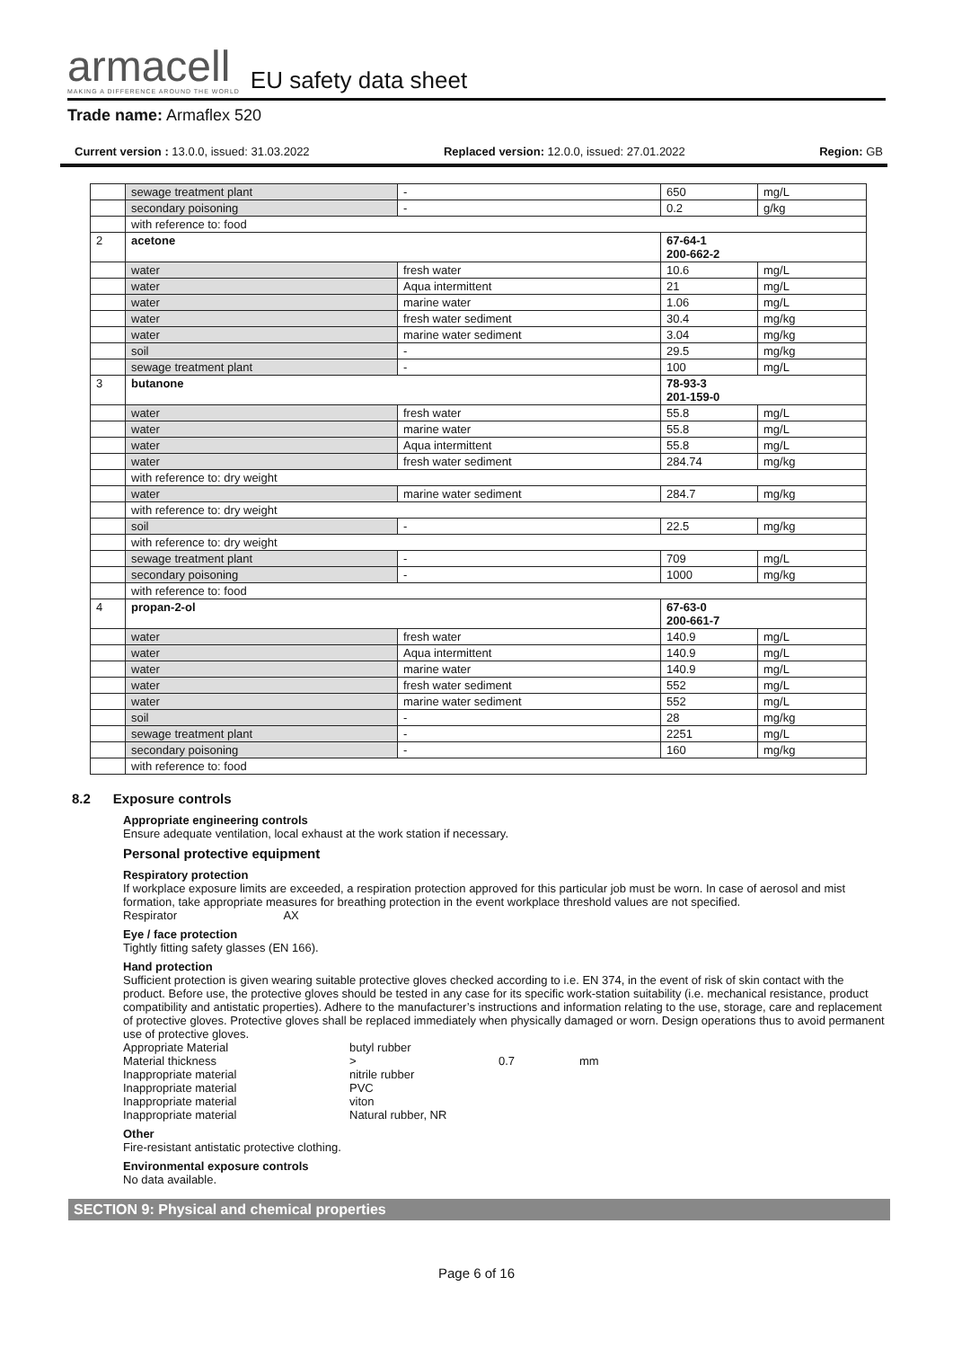armacell
MAKING A DIFFERENCE AROUND THE WORLD
EU safety data sheet
Trade name: Armaflex 520
Current version : 13.0.0, issued: 31.03.2022 Replaced version: 12.0.0, issued: 27.01.2022 Region: GB
| | sewage treatment plant | - | 650 | mg/L |
| | secondary poisoning | - | 0.2 | g/kg |
| | with reference to: food | | | |
| 2 | acetone | | 67-64-1 200-662-2 | |
| | water | fresh water | 10.6 | mg/L |
| | water | Aqua intermittent | 21 | mg/L |
| | water | marine water | 1.06 | mg/L |
| | water | fresh water sediment | 30.4 | mg/kg |
| | water | marine water sediment | 3.04 | mg/kg |
| | soil | - | 29.5 | mg/kg |
| | sewage treatment plant | - | 100 | mg/L |
| 3 | butanone | | 78-93-3 201-159-0 | |
| | water | fresh water | 55.8 | mg/L |
| | water | marine water | 55.8 | mg/L |
| | water | Aqua intermittent | 55.8 | mg/L |
| | water | fresh water sediment | 284.74 | mg/kg |
| | with reference to: dry weight | | | |
| | water | marine water sediment | 284.7 | mg/kg |
| | with reference to: dry weight | | | |
| | soil | - | 22.5 | mg/kg |
| | with reference to: dry weight | | | |
| | sewage treatment plant | - | 709 | mg/L |
| | secondary poisoning | - | 1000 | mg/kg |
| | with reference to: food | | | |
| 4 | propan-2-ol | | 67-63-0 200-661-7 | |
| | water | fresh water | 140.9 | mg/L |
| | water | Aqua intermittent | 140.9 | mg/L |
| | water | marine water | 140.9 | mg/L |
| | water | fresh water sediment | 552 | mg/L |
| | water | marine water sediment | 552 | mg/L |
| | soil | - | 28 | mg/kg |
| | sewage treatment plant | - | 2251 | mg/L |
| | secondary poisoning | - | 160 | mg/kg |
| | with reference to: food | | | |
8.2 Exposure controls
Appropriate engineering controls
Ensure adequate ventilation, local exhaust at the work station if necessary.
Personal protective equipment
Respiratory protection
If workplace exposure limits are exceeded, a respiration protection approved for this particular job must be worn. In case of aerosol and mist formation, take appropriate measures for breathing protection in the event workplace threshold values are not specified.
Respirator AX
Eye / face protection
Tightly fitting safety glasses (EN 166).
Hand protection
Sufficient protection is given wearing suitable protective gloves checked according to i.e. EN 374, in the event of risk of skin contact with the product. Before use, the protective gloves should be tested in any case for its specific work-station suitability (i.e. mechanical resistance, product compatibility and antistatic properties). Adhere to the manufacturer’s instructions and information relating to the use, storage, care and replacement of protective gloves. Protective gloves shall be replaced immediately when physically damaged or worn. Design operations thus to avoid permanent use of protective gloves.
Appropriate Material butyl rubber Material thickness > 0.7 mm Inappropriate material nitrile rubber Inappropriate material PVC Inappropriate material viton Inappropriate material Natural rubber, NR
Other
Fire-resistant antistatic protective clothing.
Environmental exposure controls
No data available.
SECTION 9: Physical and chemical properties
Page 6 of 16